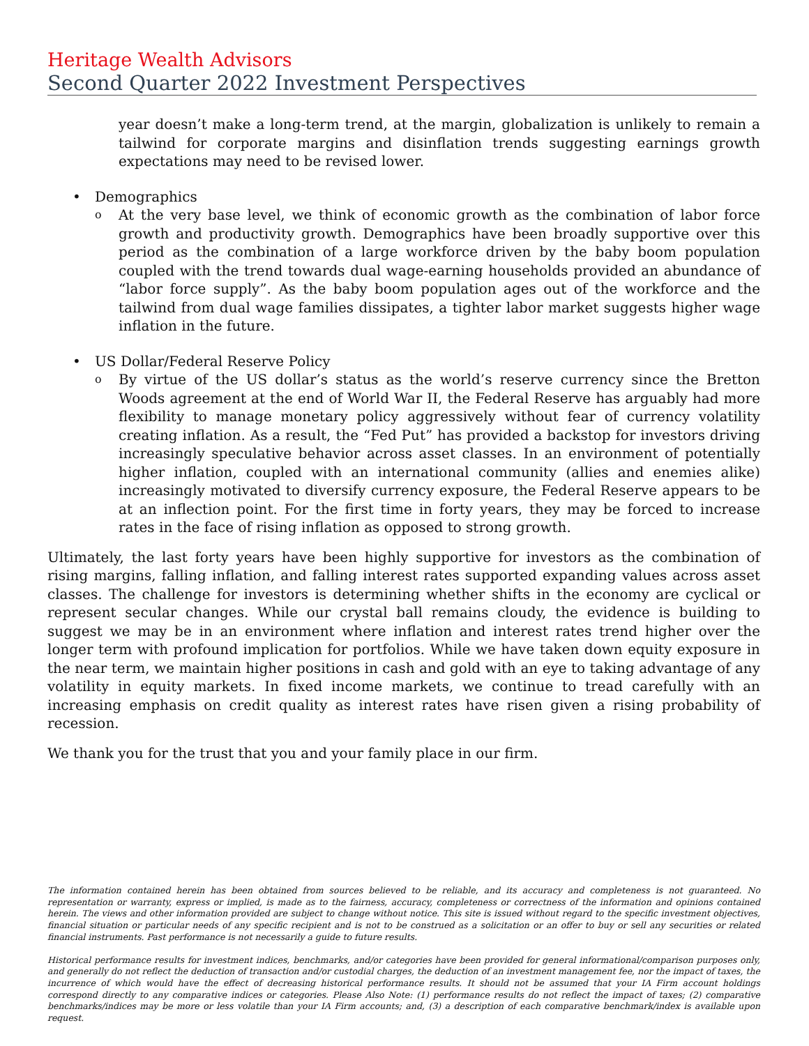Heritage Wealth Advisors
Second Quarter 2022 Investment Perspectives
year doesn’t make a long-term trend, at the margin, globalization is unlikely to remain a tailwind for corporate margins and disinflation trends suggesting earnings growth expectations may need to be revised lower.
• Demographics
o
At the very base level, we think of economic growth as the combination of labor force growth and productivity growth. Demographics have been broadly supportive over this period as the combination of a large workforce driven by the baby boom population coupled with the trend towards dual wage-earning households provided an abundance of “labor force supply”. As the baby boom population ages out of the workforce and the tailwind from dual wage families dissipates, a tighter labor market suggests higher wage inflation in the future.
• US Dollar/Federal Reserve Policy
o
By virtue of the US dollar’s status as the world’s reserve currency since the Bretton Woods agreement at the end of World War II, the Federal Reserve has arguably had more flexibility to manage monetary policy aggressively without fear of currency volatility creating inflation. As a result, the “Fed Put” has provided a backstop for investors driving increasingly speculative behavior across asset classes. In an environment of potentially higher inflation, coupled with an international community (allies and enemies alike) increasingly motivated to diversify currency exposure, the Federal Reserve appears to be at an inflection point. For the first time in forty years, they may be forced to increase rates in the face of rising inflation as opposed to strong growth.
Ultimately, the last forty years have been highly supportive for investors as the combination of rising margins, falling inflation, and falling interest rates supported expanding values across asset classes. The challenge for investors is determining whether shifts in the economy are cyclical or represent secular changes. While our crystal ball remains cloudy, the evidence is building to suggest we may be in an environment where inflation and interest rates trend higher over the longer term with profound implication for portfolios. While we have taken down equity exposure in the near term, we maintain higher positions in cash and gold with an eye to taking advantage of any volatility in equity markets. In fixed income markets, we continue to tread carefully with an increasing emphasis on credit quality as interest rates have risen given a rising probability of recession.
We thank you for the trust that you and your family place in our firm.
The information contained herein has been obtained from sources believed to be reliable, and its accuracy and completeness is not guaranteed. No representation or warranty, express or implied, is made as to the fairness, accuracy, completeness or correctness of the information and opinions contained herein. The views and other information provided are subject to change without notice. This site is issued without regard to the specific investment objectives, financial situation or particular needs of any specific recipient and is not to be construed as a solicitation or an offer to buy or sell any securities or related financial instruments. Past performance is not necessarily a guide to future results.
Historical performance results for investment indices, benchmarks, and/or categories have been provided for general informational/comparison purposes only, and generally do not reflect the deduction of transaction and/or custodial charges, the deduction of an investment management fee, nor the impact of taxes, the incurrence of which would have the effect of decreasing historical performance results. It should not be assumed that your IA Firm account holdings correspond directly to any comparative indices or categories. Please Also Note: (1) performance results do not reflect the impact of taxes; (2) comparative benchmarks/indices may be more or less volatile than your IA Firm accounts; and, (3) a description of each comparative benchmark/index is available upon request.